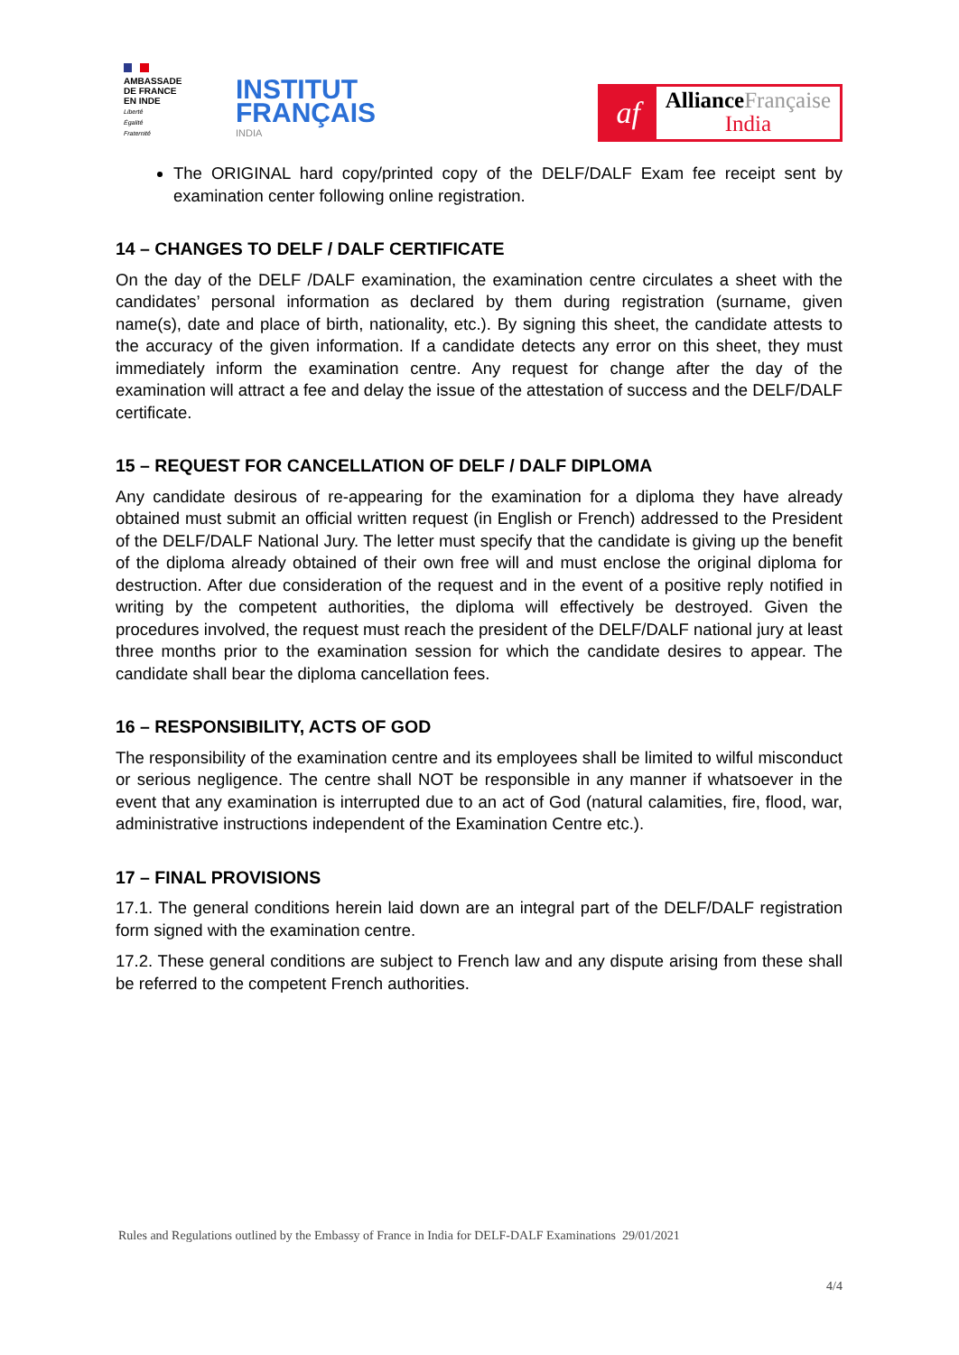AMBASSADE
DE FRANCE
EN INDE
Liberté
Égalité
Fraternité
INSTITUT
FRANÇAIS
INDIA
af
Alliance Française
India
The ORIGINAL hard copy/printed copy of the DELF/DALF Exam fee receipt sent by examination center following online registration.
14 – CHANGES TO DELF / DALF CERTIFICATE
On the day of the DELF /DALF examination, the examination centre circulates a sheet with the candidates’ personal information as declared by them during registration (surname, given name(s), date and place of birth, nationality, etc.). By signing this sheet, the candidate attests to the accuracy of the given information. If a candidate detects any error on this sheet, they must immediately inform the examination centre. Any request for change after the day of the examination will attract a fee and delay the issue of the attestation of success and the DELF/DALF certificate.
15 – REQUEST FOR CANCELLATION OF DELF / DALF DIPLOMA
Any candidate desirous of re-appearing for the examination for a diploma they have already obtained must submit an official written request (in English or French) addressed to the President of the DELF/DALF National Jury. The letter must specify that the candidate is giving up the benefit of the diploma already obtained of their own free will and must enclose the original diploma for destruction. After due consideration of the request and in the event of a positive reply notified in writing by the competent authorities, the diploma will effectively be destroyed. Given the procedures involved, the request must reach the president of the DELF/DALF national jury at least three months prior to the examination session for which the candidate desires to appear. The candidate shall bear the diploma cancellation fees.
16 – RESPONSIBILITY, ACTS OF GOD
The responsibility of the examination centre and its employees shall be limited to wilful misconduct or serious negligence. The centre shall NOT be responsible in any manner if whatsoever in the event that any examination is interrupted due to an act of God (natural calamities, fire, flood, war, administrative instructions independent of the Examination Centre etc.).
17 – FINAL PROVISIONS
17.1. The general conditions herein laid down are an integral part of the DELF/DALF registration form signed with the examination centre.
17.2. These general conditions are subject to French law and any dispute arising from these shall be referred to the competent French authorities.
Rules and Regulations outlined by the Embassy of France in India for DELF-DALF Examinations 29/01/2021
4/4